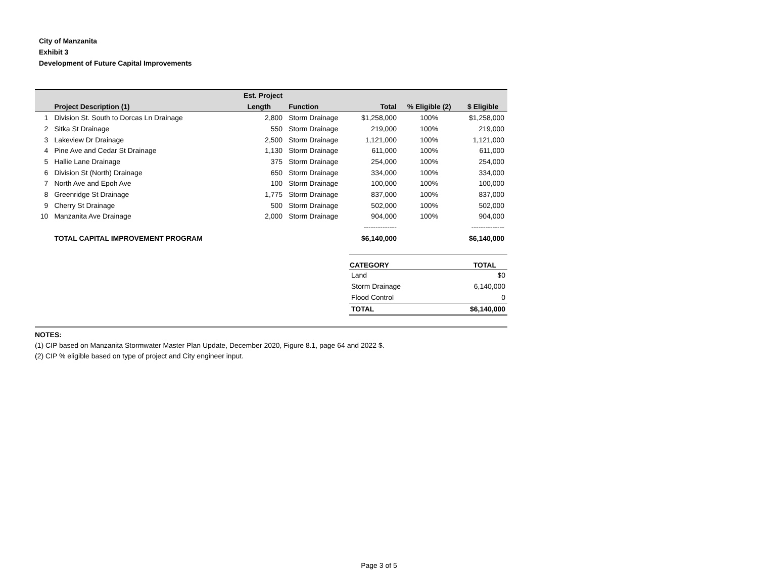City of Manzanita
Exhibit 3
Development of Future Capital Improvements
| | | Est. Project | | | | |
| --- | --- | --- | --- | --- | --- | --- |
| | Project Description (1) | Length | Function | Total | % Eligible (2) | $ Eligible |
| 1 | Division St. South to Dorcas Ln Drainage | 2,800 | Storm Drainage | $1,258,000 | 100% | $1,258,000 |
| 2 | Sitka St Drainage | 550 | Storm Drainage | 219,000 | 100% | 219,000 |
| 3 | Lakeview Dr Drainage | 2,500 | Storm Drainage | 1,121,000 | 100% | 1,121,000 |
| 4 | Pine Ave and Cedar St Drainage | 1,130 | Storm Drainage | 611,000 | 100% | 611,000 |
| 5 | Hallie Lane Drainage | 375 | Storm Drainage | 254,000 | 100% | 254,000 |
| 6 | Division St (North) Drainage | 650 | Storm Drainage | 334,000 | 100% | 334,000 |
| 7 | North Ave and Epoh Ave | 100 | Storm Drainage | 100,000 | 100% | 100,000 |
| 8 | Greenridge St Drainage | 1,775 | Storm Drainage | 837,000 | 100% | 837,000 |
| 9 | Cherry St Drainage | 500 | Storm Drainage | 502,000 | 100% | 502,000 |
| 10 | Manzanita Ave Drainage | 2,000 | Storm Drainage | 904,000 | 100% | 904,000 |
| | | | | -------------- | | -------------- |
| | TOTAL CAPITAL IMPROVEMENT PROGRAM | | | $6,140,000 | | $6,140,000 |
| CATEGORY | TOTAL |
| --- | --- |
| Land | $0 |
| Storm Drainage | 6,140,000 |
| Flood Control | 0 |
| TOTAL | $6,140,000 |
NOTES:
(1) CIP based on Manzanita Stormwater Master Plan Update, December 2020, Figure 8.1, page 64 and 2022 $.
(2) CIP % eligible based on type of project and City engineer input.
Page 3 of 5